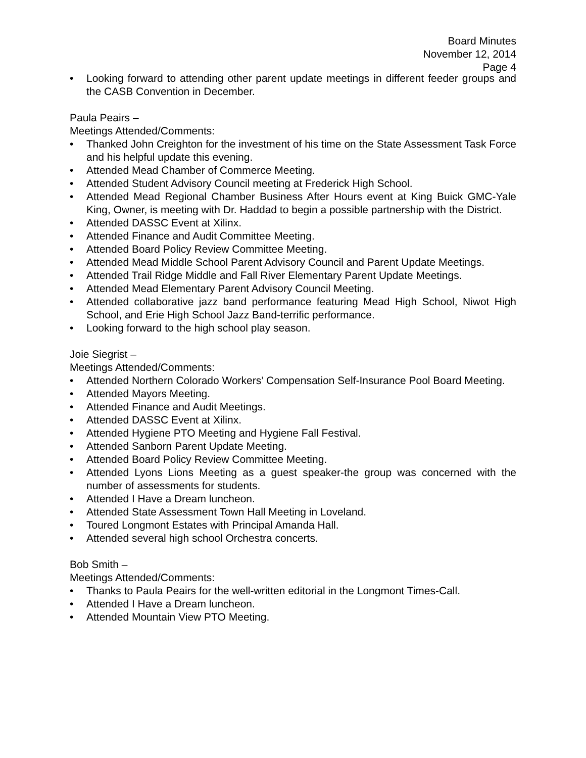Board Minutes
November 12, 2014
Page 4
• Looking forward to attending other parent update meetings in different feeder groups and the CASB Convention in December.
Paula Peairs –
Meetings Attended/Comments:
• Thanked John Creighton for the investment of his time on the State Assessment Task Force and his helpful update this evening.
• Attended Mead Chamber of Commerce Meeting.
• Attended Student Advisory Council meeting at Frederick High School.
• Attended Mead Regional Chamber Business After Hours event at King Buick GMC-Yale King, Owner, is meeting with Dr. Haddad to begin a possible partnership with the District.
• Attended DASSC Event at Xilinx.
• Attended Finance and Audit Committee Meeting.
• Attended Board Policy Review Committee Meeting.
• Attended Mead Middle School Parent Advisory Council and Parent Update Meetings.
• Attended Trail Ridge Middle and Fall River Elementary Parent Update Meetings.
• Attended Mead Elementary Parent Advisory Council Meeting.
• Attended collaborative jazz band performance featuring Mead High School, Niwot High School, and Erie High School Jazz Band-terrific performance.
• Looking forward to the high school play season.
Joie Siegrist –
Meetings Attended/Comments:
• Attended Northern Colorado Workers’ Compensation Self-Insurance Pool Board Meeting.
• Attended Mayors Meeting.
• Attended Finance and Audit Meetings.
• Attended DASSC Event at Xilinx.
• Attended Hygiene PTO Meeting and Hygiene Fall Festival.
• Attended Sanborn Parent Update Meeting.
• Attended Board Policy Review Committee Meeting.
• Attended Lyons Lions Meeting as a guest speaker-the group was concerned with the number of assessments for students.
• Attended I Have a Dream luncheon.
• Attended State Assessment Town Hall Meeting in Loveland.
• Toured Longmont Estates with Principal Amanda Hall.
• Attended several high school Orchestra concerts.
Bob Smith –
Meetings Attended/Comments:
• Thanks to Paula Peairs for the well-written editorial in the Longmont Times-Call.
• Attended I Have a Dream luncheon.
• Attended Mountain View PTO Meeting.